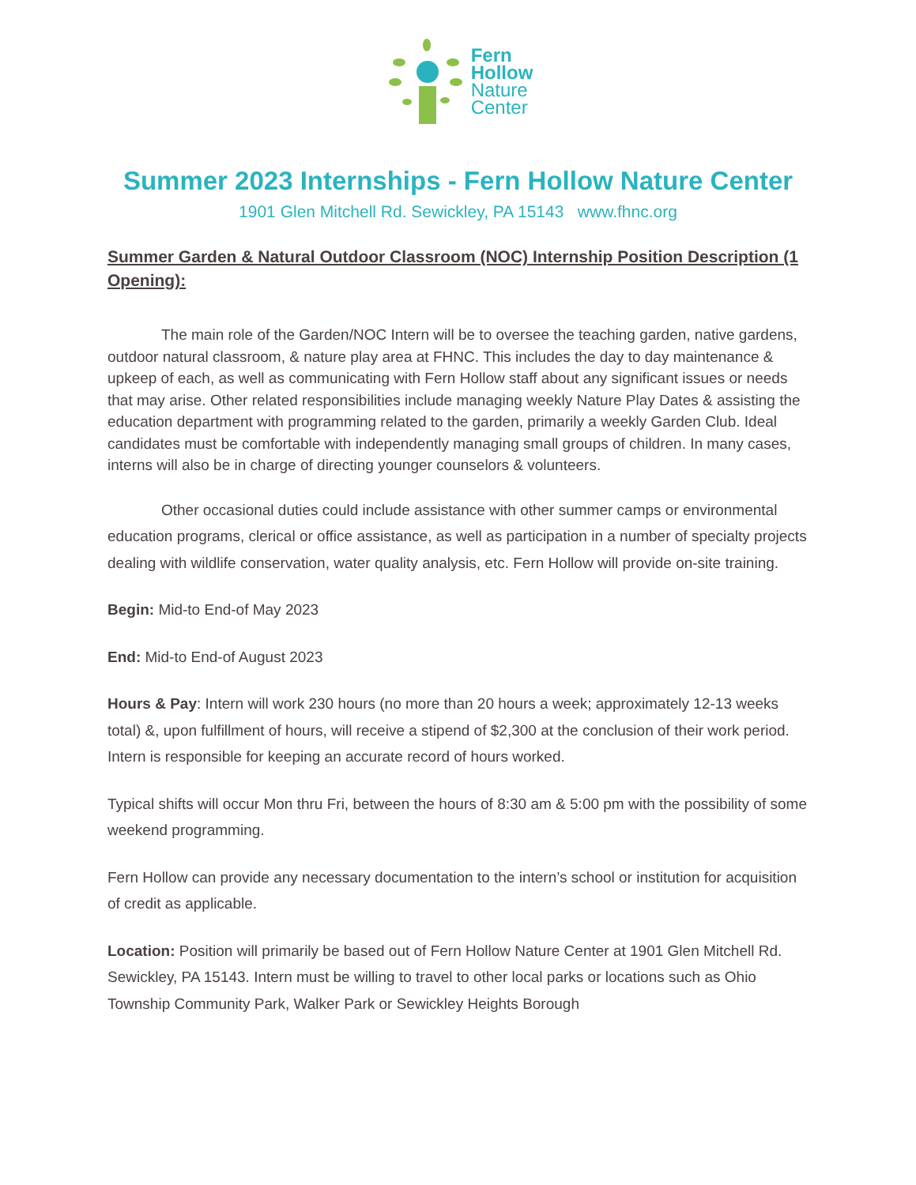Fern
Hollow
Nature
Center
Summer 2023 Internships - Fern Hollow Nature Center
1901 Glen Mitchell Rd. Sewickley, PA 15143 www.fhnc.org
Summer Garden & Natural Outdoor Classroom (NOC) Internship Position Description (1 Opening):
The main role of the Garden/NOC Intern will be to oversee the teaching garden, native gardens, outdoor natural classroom, & nature play area at FHNC. This includes the day to day maintenance & upkeep of each, as well as communicating with Fern Hollow staff about any significant issues or needs that may arise. Other related responsibilities include managing weekly Nature Play Dates & assisting the education department with programming related to the garden, primarily a weekly Garden Club. Ideal candidates must be comfortable with independently managing small groups of children. In many cases, interns will also be in charge of directing younger counselors & volunteers.
Other occasional duties could include assistance with other summer camps or environmental education programs, clerical or office assistance, as well as participation in a number of specialty projects dealing with wildlife conservation, water quality analysis, etc. Fern Hollow will provide on-site training.
Begin: Mid-to End-of May 2023
End: Mid-to End-of August 2023
Hours & Pay: Intern will work 230 hours (no more than 20 hours a week; approximately 12-13 weeks total) &, upon fulfillment of hours, will receive a stipend of $2,300 at the conclusion of their work period. Intern is responsible for keeping an accurate record of hours worked.
Typical shifts will occur Mon thru Fri, between the hours of 8:30 am & 5:00 pm with the possibility of some weekend programming.
Fern Hollow can provide any necessary documentation to the intern’s school or institution for acquisition of credit as applicable.
Location: Position will primarily be based out of Fern Hollow Nature Center at 1901 Glen Mitchell Rd. Sewickley, PA 15143. Intern must be willing to travel to other local parks or locations such as Ohio Township Community Park, Walker Park or Sewickley Heights Borough